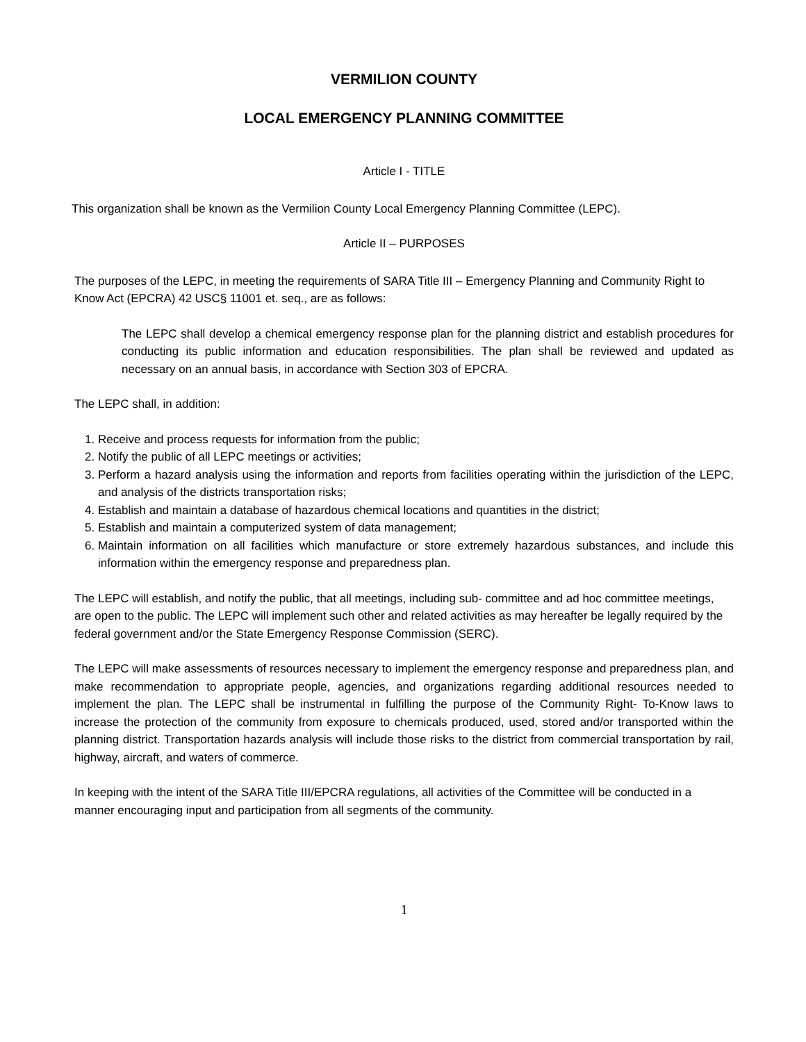VERMILION COUNTY
LOCAL EMERGENCY PLANNING COMMITTEE
Article I - TITLE
This organization shall be known as the Vermilion County Local Emergency Planning Committee (LEPC).
Article II – PURPOSES
The purposes of the LEPC, in meeting the requirements of SARA Title III – Emergency Planning and Community Right to Know Act (EPCRA) 42 USC§ 11001 et. seq., are as follows:
The LEPC shall develop a chemical emergency response plan for the planning district and establish procedures for conducting its public information and education responsibilities. The plan shall be reviewed and updated as necessary on an annual basis, in accordance with Section 303 of EPCRA.
The LEPC shall, in addition:
1. Receive and process requests for information from the public;
2. Notify the public of all LEPC meetings or activities;
3. Perform a hazard analysis using the information and reports from facilities operating within the jurisdiction of the LEPC, and analysis of the districts transportation risks;
4. Establish and maintain a database of hazardous chemical locations and quantities in the district;
5. Establish and maintain a computerized system of data management;
6. Maintain information on all facilities which manufacture or store extremely hazardous substances, and include this information within the emergency response and preparedness plan.
The LEPC will establish, and notify the public, that all meetings, including sub- committee and ad hoc committee meetings, are open to the public. The LEPC will implement such other and related activities as may hereafter be legally required by the federal government and/or the State Emergency Response Commission (SERC).
The LEPC will make assessments of resources necessary to implement the emergency response and preparedness plan, and make recommendation to appropriate people, agencies, and organizations regarding additional resources needed to implement the plan. The LEPC shall be instrumental in fulfilling the purpose of the Community Right- To-Know laws to increase the protection of the community from exposure to chemicals produced, used, stored and/or transported within the planning district. Transportation hazards analysis will include those risks to the district from commercial transportation by rail, highway, aircraft, and waters of commerce.
In keeping with the intent of the SARA Title III/EPCRA regulations, all activities of the Committee will be conducted in a manner encouraging input and participation from all segments of the community.
1